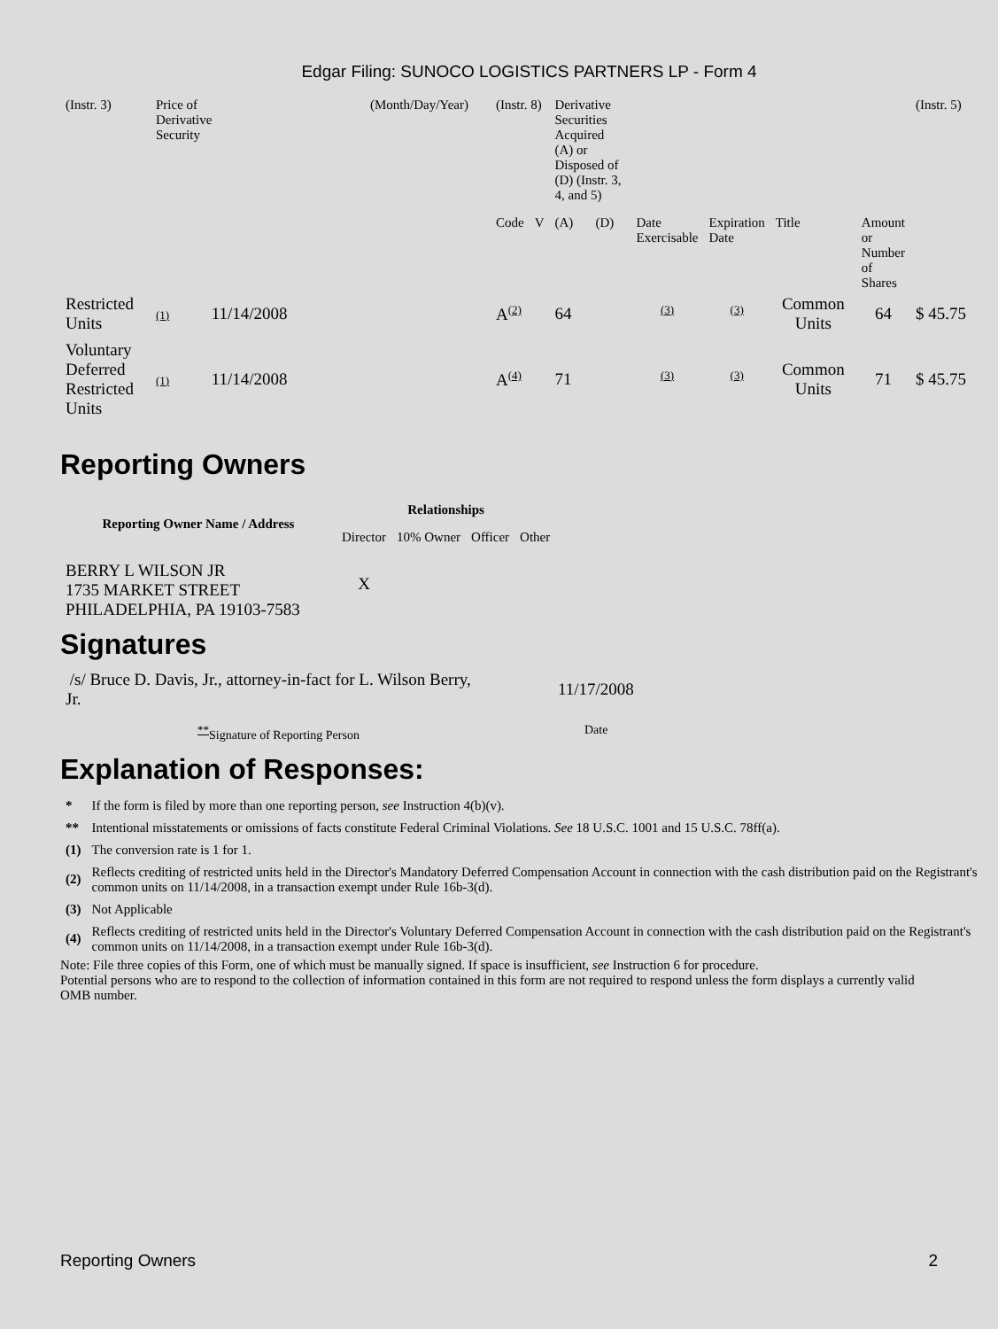Edgar Filing: SUNOCO LOGISTICS PARTNERS LP - Form 4
| (Instr. 3) | Price of Derivative Security | (Month/Day/Year) | (Instr. 8) | | Derivative Securities Acquired (A) or Disposed of (D) (Instr. 3, 4, and 5) | | | | | | (Instr. 5) |
| | | | Code | V | (A) | (D) | Date Exercisable | Expiration Date | Title | Amount or Number of Shares | |
| Restricted Units | (1) 11/14/2008 | | A<sup>(2)</sup> | | 64 | | <sup>(3)</sup> | <sup>(3)</sup> | Common Units | 64 | $ 45.75 |
| Voluntary Deferred Restricted Units | (1) 11/14/2008 | | A<sup>(4)</sup> | | 71 | | <sup>(3)</sup> | <sup>(3)</sup> | Common Units | 71 | $ 45.75 |
Reporting Owners
| Reporting Owner Name / Address | Relationships | | | |
| --- | --- | --- | --- | --- |
| | Director | 10% Owner | Officer | Other |
| BERRY L WILSON JR 1735 MARKET STREET PHILADELPHIA, PA 19103-7583 | X | | | |
Signatures
| /s/ Bruce D. Davis, Jr., attorney-in-fact for L. Wilson Berry, Jr. | 11/17/2008 |
| <sup>**</sup> Signature of Reporting Person | Date |
Explanation of Responses:
| * | If the form is filed by more than one reporting person, see Instruction 4(b)(v). |
| ** | Intentional misstatements or omissions of facts constitute Federal Criminal Violations. See 18 U.S.C. 1001 and 15 U.S.C. 78ff(a). |
| (1) | The conversion rate is 1 for 1. |
| (2) | Reflects crediting of restricted units held in the Director's Mandatory Deferred Compensation Account in connection with the cash distribution paid on the Registrant's common units on 11/14/2008, in a transaction exempt under Rule 16b-3(d). |
| (3) | Not Applicable |
| (4) | Reflects crediting of restricted units held in the Director's Voluntary Deferred Compensation Account in connection with the cash distribution paid on the Registrant's common units on 11/14/2008, in a transaction exempt under Rule 16b-3(d). |
Note: File three copies of this Form, one of which must be manually signed. If space is insufficient, see Instruction 6 for procedure.
Potential persons who are to respond to the collection of information contained in this form are not required to respond unless the form displays a currently valid OMB number.
Reporting Owners 2